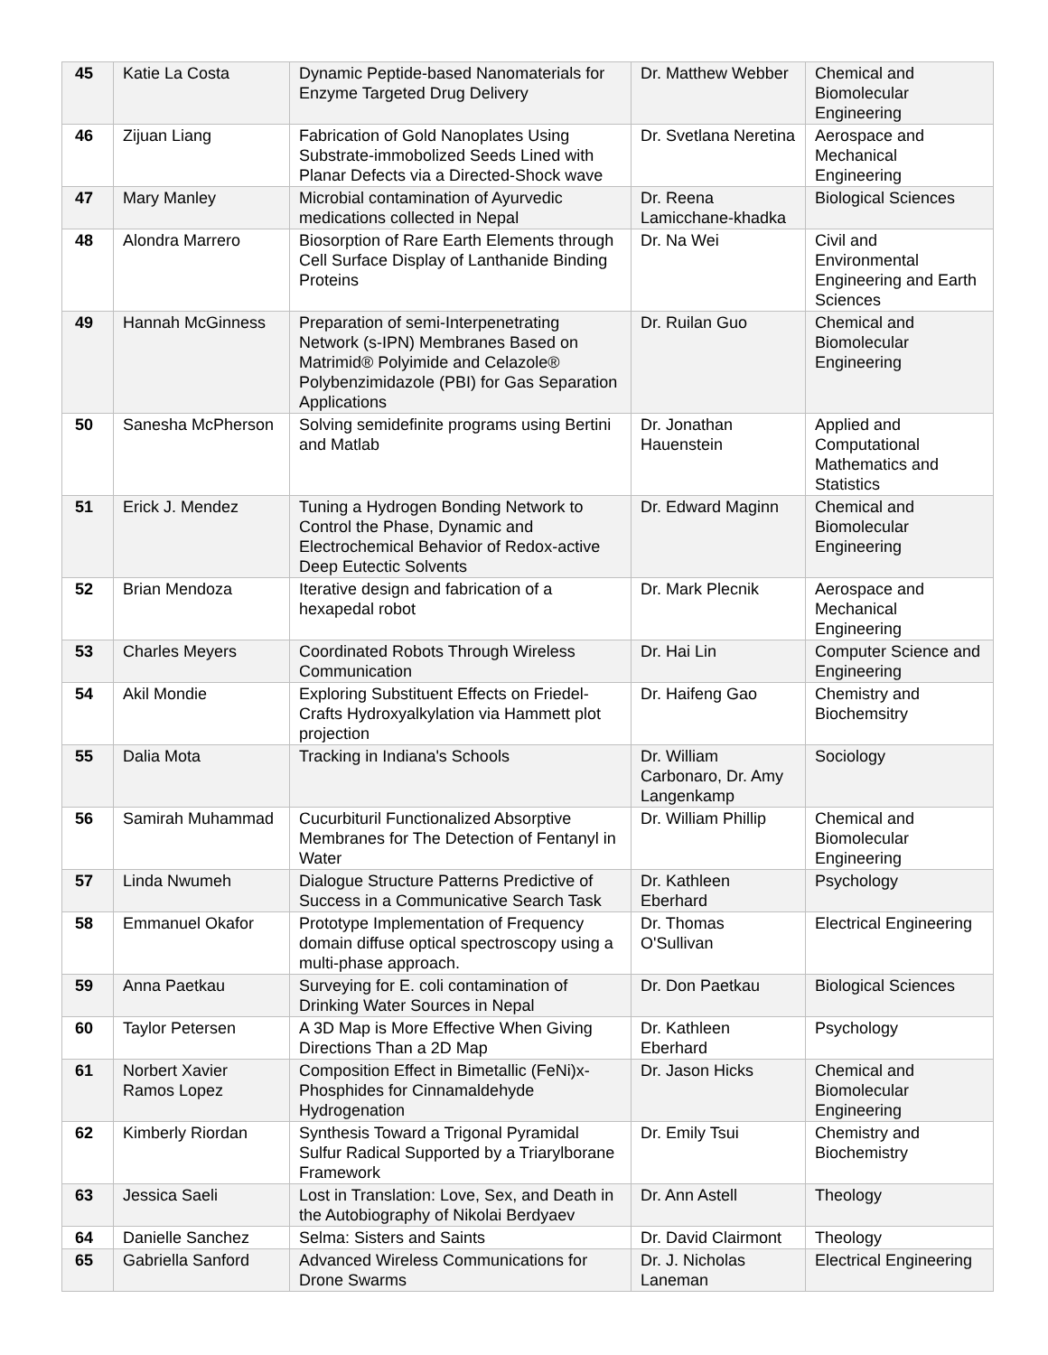| 45 | Katie La Costa | Dynamic Peptide-based Nanomaterials for Enzyme Targeted Drug Delivery | Dr. Matthew Webber | Chemical and Biomolecular Engineering |
| 46 | Zijuan Liang | Fabrication of Gold Nanoplates Using Substrate-immobolized Seeds Lined with Planar Defects via a Directed-Shock wave | Dr. Svetlana Neretina | Aerospace and Mechanical Engineering |
| 47 | Mary Manley | Microbial contamination of Ayurvedic medications collected in Nepal | Dr. Reena Lamicchane-khadka | Biological Sciences |
| 48 | Alondra Marrero | Biosorption of Rare Earth Elements through Cell Surface Display of Lanthanide Binding Proteins | Dr. Na Wei | Civil and Environmental Engineering and Earth Sciences |
| 49 | Hannah McGinness | Preparation of semi-Interpenetrating Network (s-IPN) Membranes Based on Matrimid® Polyimide and Celazole® Polybenzimidazole (PBI) for Gas Separation Applications | Dr. Ruilan Guo | Chemical and Biomolecular Engineering |
| 50 | Sanesha McPherson | Solving semidefinite programs using Bertini and Matlab | Dr. Jonathan Hauenstein | Applied and Computational Mathematics and Statistics |
| 51 | Erick J. Mendez | Tuning a Hydrogen Bonding Network to Control the Phase, Dynamic and Electrochemical Behavior of Redox-active Deep Eutectic Solvents | Dr. Edward Maginn | Chemical and Biomolecular Engineering |
| 52 | Brian Mendoza | Iterative design and fabrication of a hexapedal robot | Dr. Mark Plecnik | Aerospace and Mechanical Engineering |
| 53 | Charles Meyers | Coordinated Robots Through Wireless Communication | Dr. Hai Lin | Computer Science and Engineering |
| 54 | Akil Mondie | Exploring Substituent Effects on Friedel-Crafts Hydroxyalkylation via Hammett plot projection | Dr. Haifeng Gao | Chemistry and Biochemsitry |
| 55 | Dalia Mota | Tracking in Indiana's Schools | Dr. William Carbonaro, Dr. Amy Langenkamp | Sociology |
| 56 | Samirah Muhammad | Cucurbituril Functionalized Absorptive Membranes for The Detection of Fentanyl in Water | Dr. William Phillip | Chemical and Biomolecular Engineering |
| 57 | Linda Nwumeh | Dialogue Structure Patterns Predictive of Success in a Communicative Search Task | Dr. Kathleen Eberhard | Psychology |
| 58 | Emmanuel Okafor | Prototype Implementation of Frequency domain diffuse optical spectroscopy using a multi-phase approach. | Dr. Thomas O'Sullivan | Electrical Engineering |
| 59 | Anna Paetkau | Surveying for E. coli contamination of Drinking Water Sources in Nepal | Dr. Don Paetkau | Biological Sciences |
| 60 | Taylor Petersen | A 3D Map is More Effective When Giving Directions Than a 2D Map | Dr. Kathleen Eberhard | Psychology |
| 61 | Norbert Xavier Ramos Lopez | Composition Effect in Bimetallic (FeNi)x-Phosphides for Cinnamaldehyde Hydrogenation | Dr. Jason Hicks | Chemical and Biomolecular Engineering |
| 62 | Kimberly Riordan | Synthesis Toward a Trigonal Pyramidal Sulfur Radical Supported by a Triarylborane Framework | Dr. Emily Tsui | Chemistry and Biochemistry |
| 63 | Jessica Saeli | Lost in Translation: Love, Sex, and Death in the Autobiography of Nikolai Berdyaev | Dr. Ann Astell | Theology |
| 64 | Danielle Sanchez | Selma: Sisters and Saints | Dr. David Clairmont | Theology |
| 65 | Gabriella Sanford | Advanced Wireless Communications for Drone Swarms | Dr. J. Nicholas Laneman | Electrical Engineering |